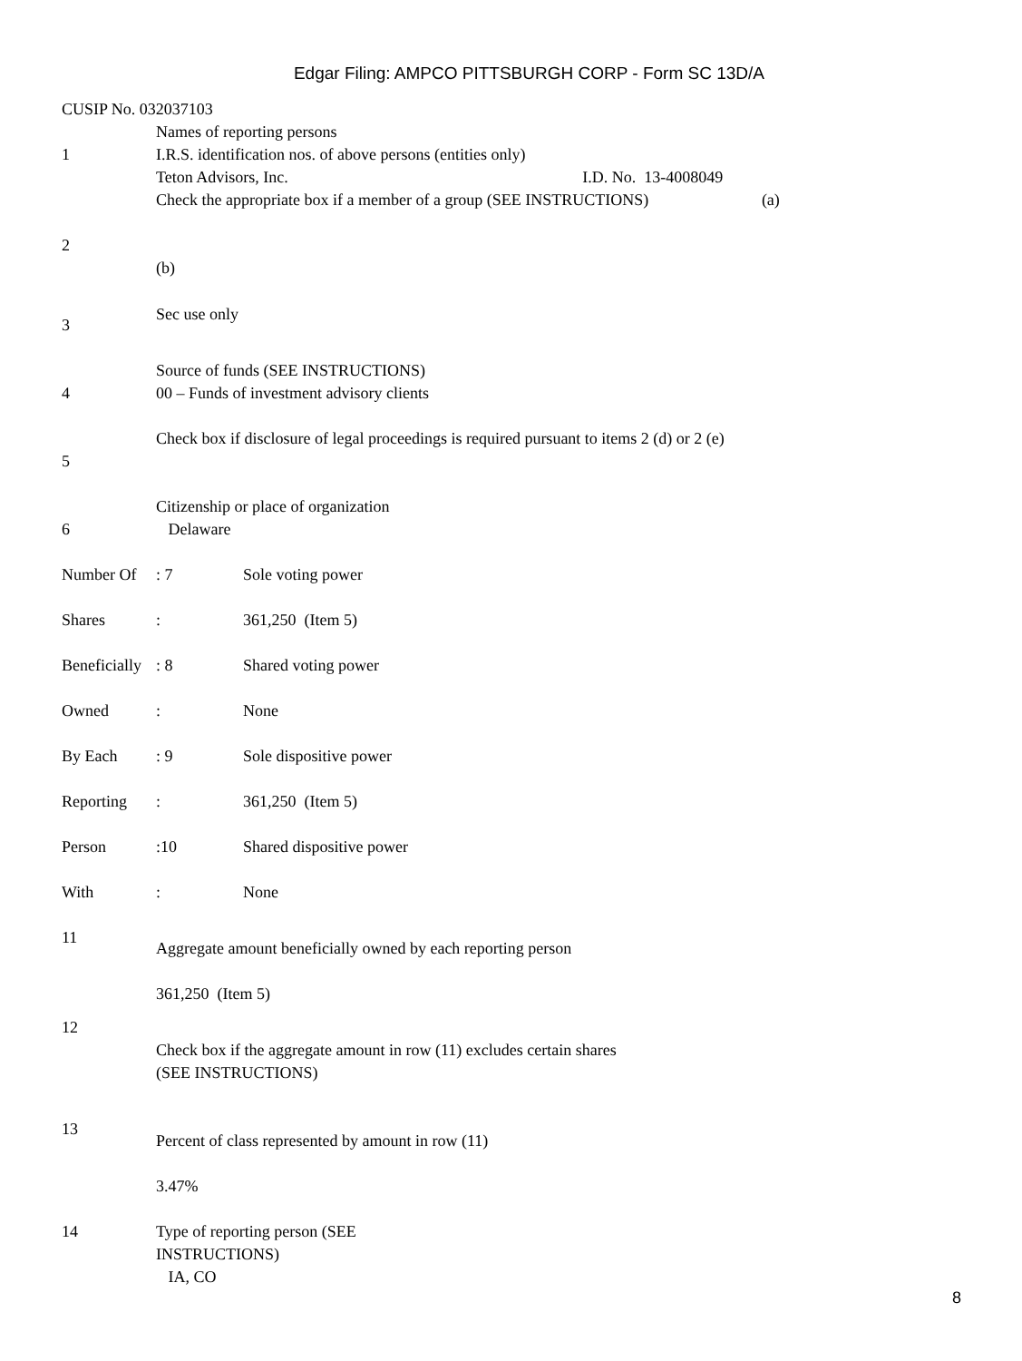Edgar Filing: AMPCO PITTSBURGH CORP - Form SC 13D/A
CUSIP No. 032037103
| 1 | Names of reporting persons I.R.S. identification nos. of above persons (entities only) Teton Advisors, Inc. I.D. No. 13-4008049 |
| 2 | Check the appropriate box if a member of a group (SEE INSTRUCTIONS) (a) (b) |
| 3 | Sec use only |
| 4 | Source of funds (SEE INSTRUCTIONS) 00 – Funds of investment advisory clients |
| 5 | Check box if disclosure of legal proceedings is required pursuant to items 2 (d) or 2 (e) |
| 6 | Citizenship or place of organization Delaware |
| Number Of | : 7 | Sole voting power |
| Shares | : | 361,250 (Item 5) |
| Beneficially | : 8 | Shared voting power |
| Owned | : | None |
| By Each | : 9 | Sole dispositive power |
| Reporting | : | 361,250 (Item 5) |
| Person | :10 | Shared dispositive power |
| With | : | None |
| 11 | Aggregate amount beneficially owned by each reporting person 361,250 (Item 5) |
| 12 | Check box if the aggregate amount in row (11) excludes certain shares (SEE INSTRUCTIONS) |
| 13 | Percent of class represented by amount in row (11) 3.47% |
| 14 | Type of reporting person (SEE INSTRUCTIONS) IA, CO |
8